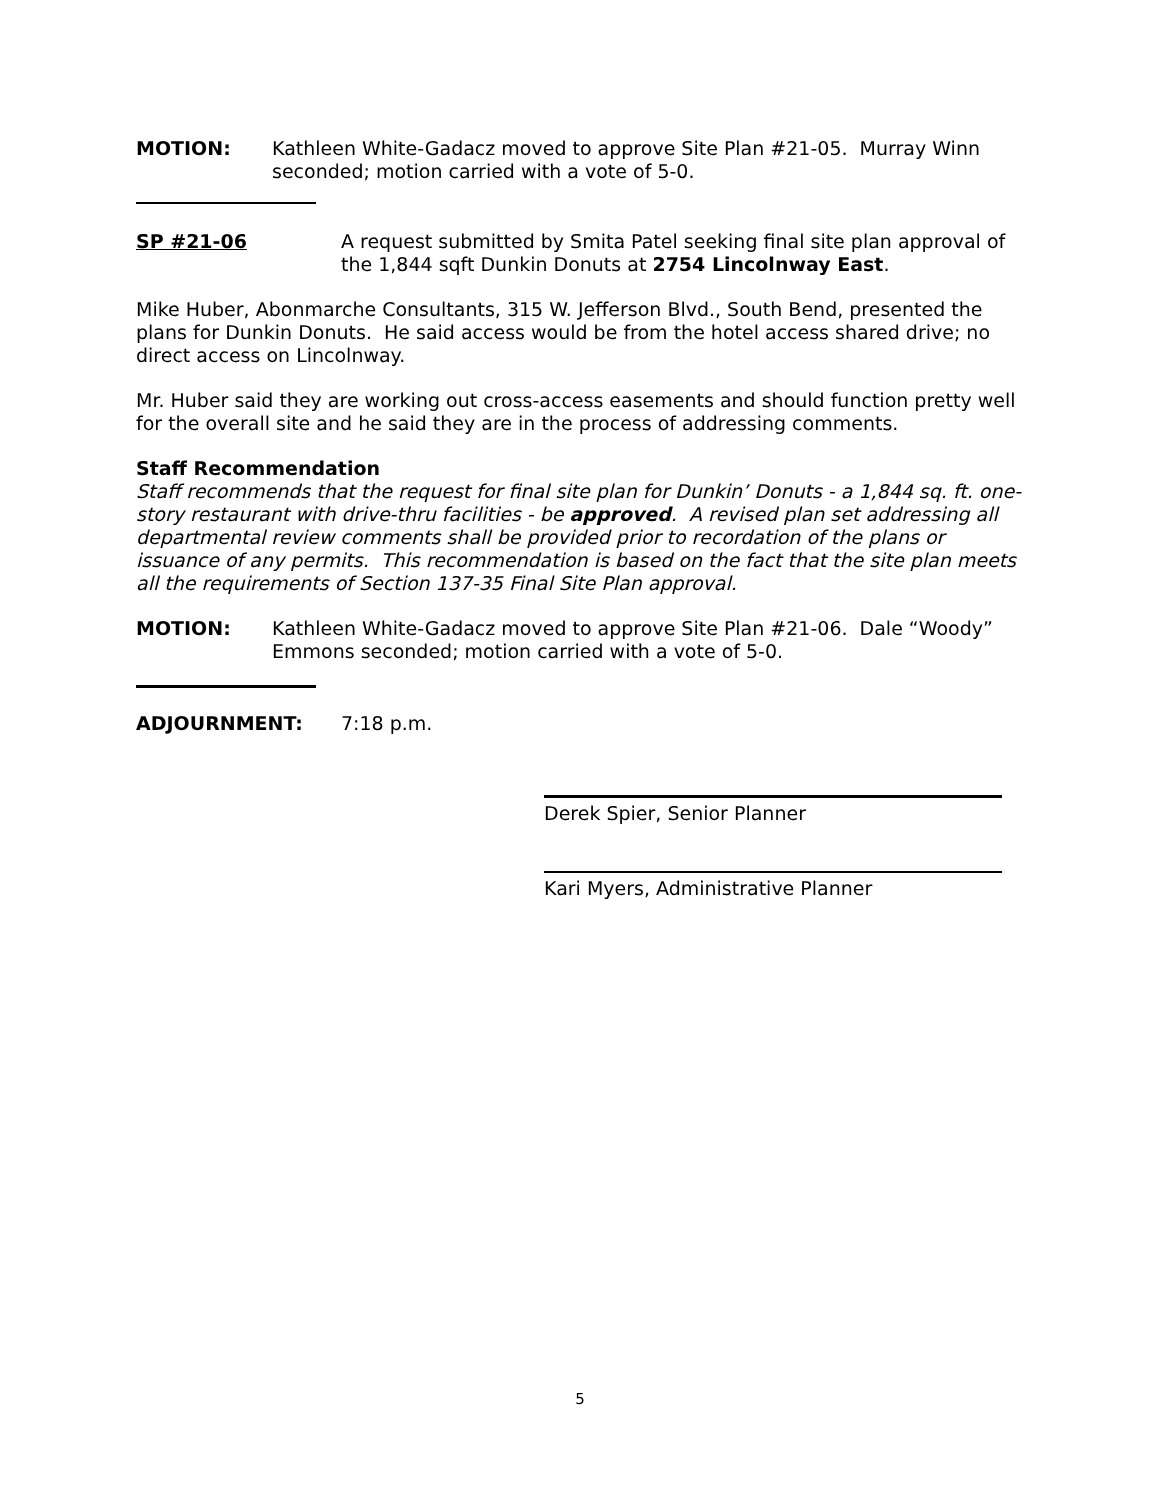MOTION: Kathleen White-Gadacz moved to approve Site Plan #21-05. Murray Winn seconded; motion carried with a vote of 5-0.
SP #21-06 A request submitted by Smita Patel seeking final site plan approval of the 1,844 sqft Dunkin Donuts at 2754 Lincolnway East.
Mike Huber, Abonmarche Consultants, 315 W. Jefferson Blvd., South Bend, presented the plans for Dunkin Donuts. He said access would be from the hotel access shared drive; no direct access on Lincolnway.
Mr. Huber said they are working out cross-access easements and should function pretty well for the overall site and he said they are in the process of addressing comments.
Staff Recommendation
Staff recommends that the request for final site plan for Dunkin’ Donuts - a 1,844 sq. ft. one-story restaurant with drive-thru facilities - be approved. A revised plan set addressing all departmental review comments shall be provided prior to recordation of the plans or issuance of any permits. This recommendation is based on the fact that the site plan meets all the requirements of Section 137-35 Final Site Plan approval.
MOTION: Kathleen White-Gadacz moved to approve Site Plan #21-06. Dale “Woody” Emmons seconded; motion carried with a vote of 5-0.
ADJOURNMENT: 7:18 p.m.
Derek Spier, Senior Planner
Kari Myers, Administrative Planner
5